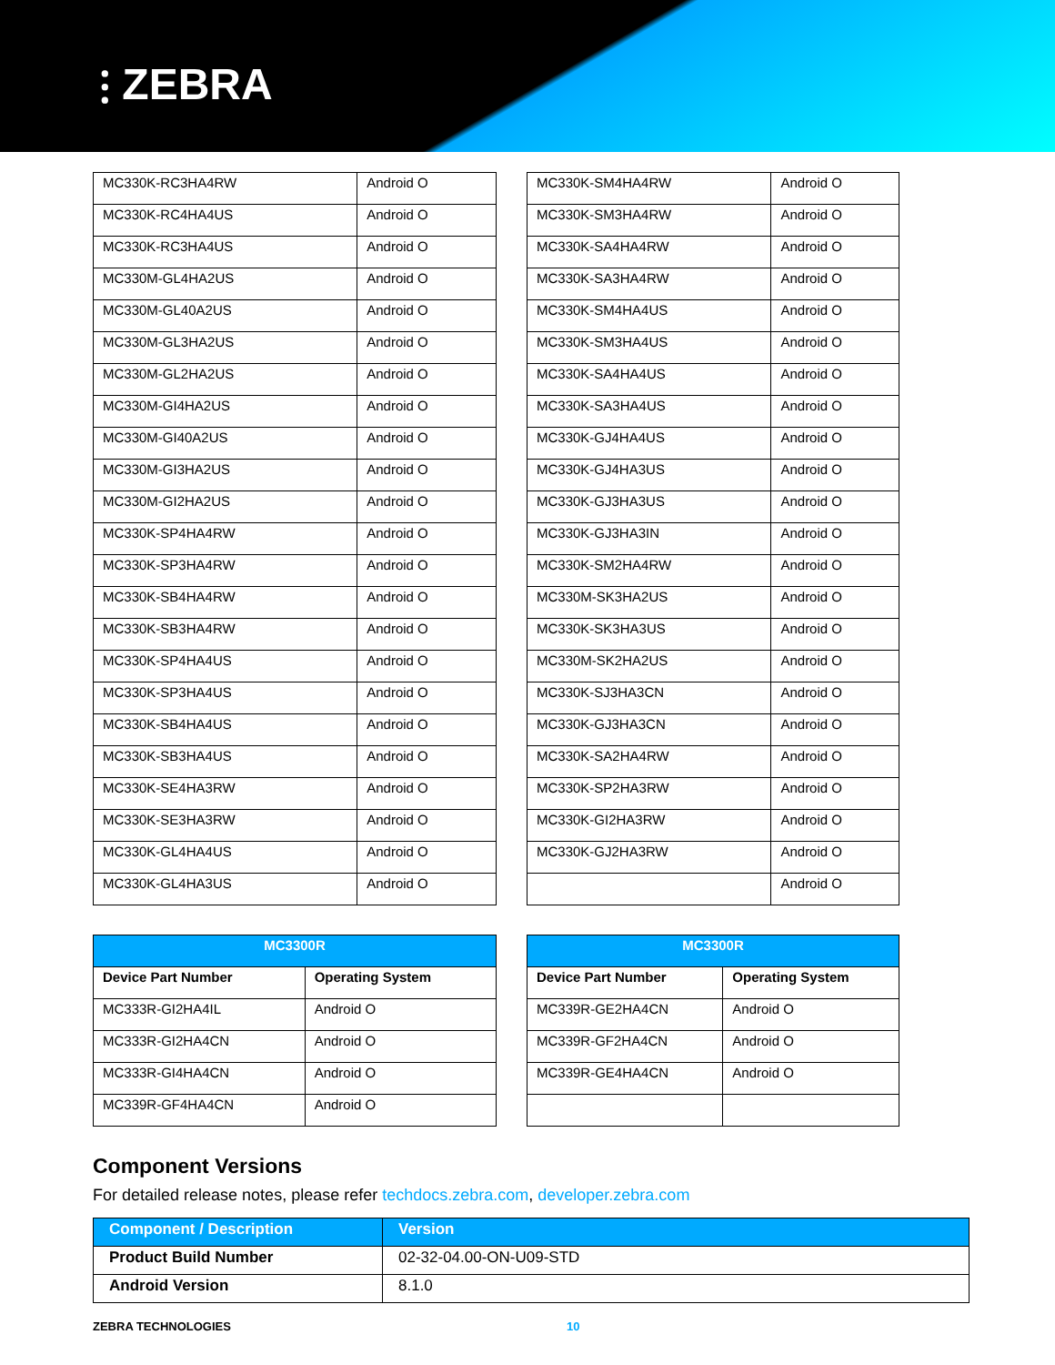⫶ ZEBRA
| MC330K-RC3HA4RW | Android O |
| MC330K-RC4HA4US | Android O |
| MC330K-RC3HA4US | Android O |
| MC330M-GL4HA2US | Android O |
| MC330M-GL40A2US | Android O |
| MC330M-GL3HA2US | Android O |
| MC330M-GL2HA2US | Android O |
| MC330M-GI4HA2US | Android O |
| MC330M-GI40A2US | Android O |
| MC330M-GI3HA2US | Android O |
| MC330M-GI2HA2US | Android O |
| MC330K-SP4HA4RW | Android O |
| MC330K-SP3HA4RW | Android O |
| MC330K-SB4HA4RW | Android O |
| MC330K-SB3HA4RW | Android O |
| MC330K-SP4HA4US | Android O |
| MC330K-SP3HA4US | Android O |
| MC330K-SB4HA4US | Android O |
| MC330K-SB3HA4US | Android O |
| MC330K-SE4HA3RW | Android O |
| MC330K-SE3HA3RW | Android O |
| MC330K-GL4HA4US | Android O |
| MC330K-GL4HA3US | Android O |
| MC330K-SM4HA4RW | Android O |
| MC330K-SM3HA4RW | Android O |
| MC330K-SA4HA4RW | Android O |
| MC330K-SA3HA4RW | Android O |
| MC330K-SM4HA4US | Android O |
| MC330K-SM3HA4US | Android O |
| MC330K-SA4HA4US | Android O |
| MC330K-SA3HA4US | Android O |
| MC330K-GJ4HA4US | Android O |
| MC330K-GJ4HA3US | Android O |
| MC330K-GJ3HA3US | Android O |
| MC330K-GJ3HA3IN | Android O |
| MC330K-SM2HA4RW | Android O |
| MC330M-SK3HA2US | Android O |
| MC330K-SK3HA3US | Android O |
| MC330M-SK2HA2US | Android O |
| MC330K-SJ3HA3CN | Android O |
| MC330K-GJ3HA3CN | Android O |
| MC330K-SA2HA4RW | Android O |
| MC330K-SP2HA3RW | Android O |
| MC330K-GI2HA3RW | Android O |
| MC330K-GJ2HA3RW | Android O |
| | Android O |
| MC3300R | |
| Device Part Number | Operating System |
| MC333R-GI2HA4IL | Android O |
| MC333R-GI2HA4CN | Android O |
| MC333R-GI4HA4CN | Android O |
| MC339R-GF4HA4CN | Android O |
| MC3300R | |
| Device Part Number | Operating System |
| MC339R-GE2HA4CN | Android O |
| MC339R-GF2HA4CN | Android O |
| MC339R-GE4HA4CN | Android O |
Component Versions
For detailed release notes, please refer techdocs.zebra.com, developer.zebra.com
| Component / Description | Version |
| Product Build Number | 02-32-04.00-ON-U09-STD |
| Android Version | 8.1.0 |
ZEBRA TECHNOLOGIES 10